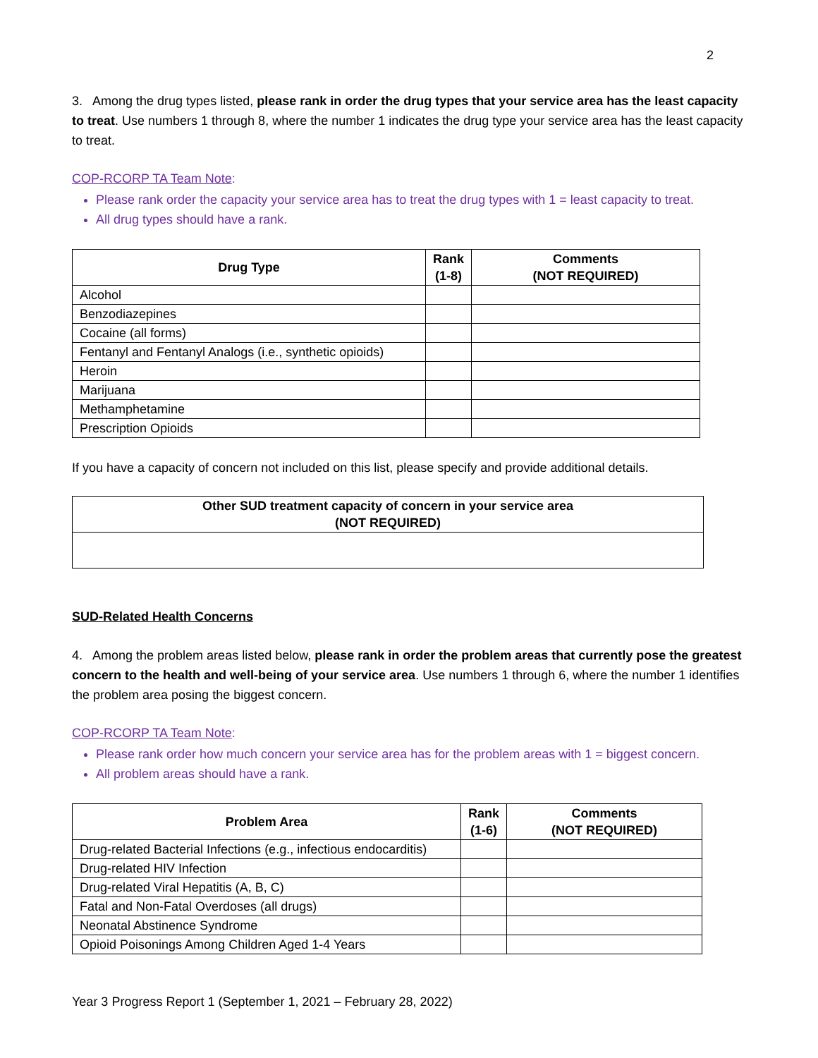2
3. Among the drug types listed, please rank in order the drug types that your service area has the least capacity to treat. Use numbers 1 through 8, where the number 1 indicates the drug type your service area has the least capacity to treat.
COP-RCORP TA Team Note:
Please rank order the capacity your service area has to treat the drug types with 1 = least capacity to treat.
All drug types should have a rank.
| Drug Type | Rank (1-8) | Comments (NOT REQUIRED) |
| --- | --- | --- |
| Alcohol | | |
| Benzodiazepines | | |
| Cocaine (all forms) | | |
| Fentanyl and Fentanyl Analogs (i.e., synthetic opioids) | | |
| Heroin | | |
| Marijuana | | |
| Methamphetamine | | |
| Prescription Opioids | | |
If you have a capacity of concern not included on this list, please specify and provide additional details.
| Other SUD treatment capacity of concern in your service area (NOT REQUIRED) |
| --- |
SUD-Related Health Concerns
4. Among the problem areas listed below, please rank in order the problem areas that currently pose the greatest concern to the health and well-being of your service area. Use numbers 1 through 6, where the number 1 identifies the problem area posing the biggest concern.
COP-RCORP TA Team Note:
Please rank order how much concern your service area has for the problem areas with 1 = biggest concern.
All problem areas should have a rank.
| Problem Area | Rank (1-6) | Comments (NOT REQUIRED) |
| --- | --- | --- |
| Drug-related Bacterial Infections (e.g., infectious endocarditis) | | |
| Drug-related HIV Infection | | |
| Drug-related Viral Hepatitis (A, B, C) | | |
| Fatal and Non-Fatal Overdoses (all drugs) | | |
| Neonatal Abstinence Syndrome | | |
| Opioid Poisonings Among Children Aged 1-4 Years | | |
Year 3 Progress Report 1 (September 1, 2021 – February 28, 2022)